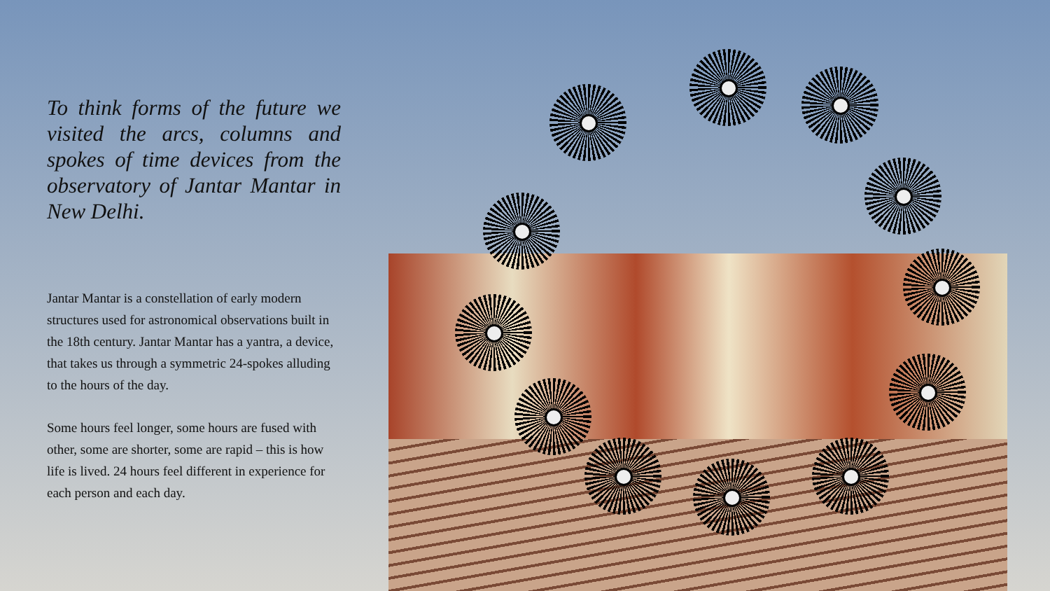To think forms of the future we visited the arcs, columns and spokes of time devices from the observatory of Jantar Mantar in New Delhi.
Jantar Mantar is a constellation of early modern structures used for astronomical observations built in the 18th century. Jantar Mantar has a yantra, a device, that takes us through a symmetric 24-spokes alluding to the hours of the day.
Some hours feel longer, some hours are fused with other, some are shorter, some are rapid – this is how life is lived. 24 hours feel different in experience for each person and each day.